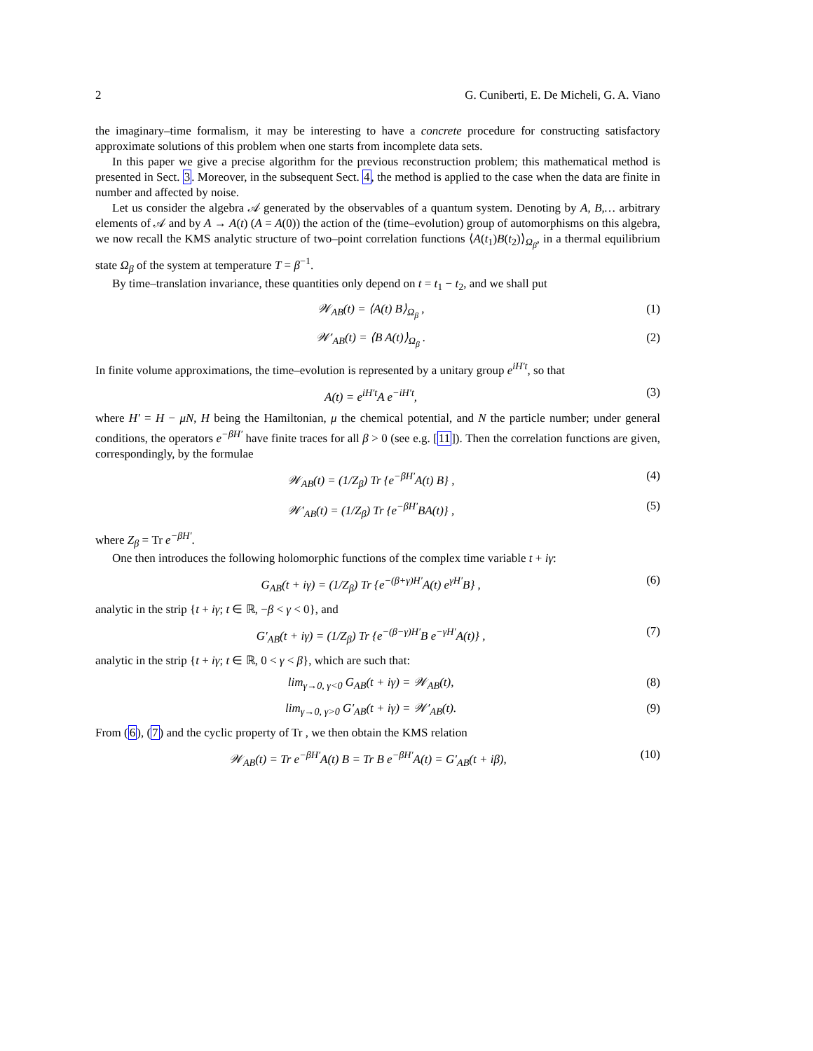2 G. Cuniberti, E. De Micheli, G. A. Viano
the imaginary–time formalism, it may be interesting to have a concrete procedure for constructing satisfactory approximate solutions of this problem when one starts from incomplete data sets.
In this paper we give a precise algorithm for the previous reconstruction problem; this mathematical method is presented in Sect. 3. Moreover, in the subsequent Sect. 4, the method is applied to the case when the data are finite in number and affected by noise.
Let us consider the algebra 𝒜 generated by the observables of a quantum system. Denoting by A, B,… arbitrary elements of 𝒜 and by A → A(t) (A = A(0)) the action of the (time–evolution) group of automorphisms on this algebra, we now recall the KMS analytic structure of two–point correlation functions ⟨A(t<sub>1</sub>)B(t<sub>2</sub>)⟩<sub>Ω<sub>β</sub></sub>, in a thermal equilibrium state Ω<sub>β</sub> of the system at temperature T = β<sup>−1</sup>.
By time–translation invariance, these quantities only depend on t = t<sub>1</sub> − t<sub>2</sub>, and we shall put
𝒲<sub>AB</sub>(t) = ⟨A(t) B⟩<sub>Ω<sub>β</sub></sub> , (1)
𝒲′<sub>AB</sub>(t) = ⟨B A(t)⟩<sub>Ω<sub>β</sub></sub> . (2)
In finite volume approximations, the time–evolution is represented by a unitary group e<sup>iH′t</sup>, so that
A(t) = e<sup>iH′t</sup>A e<sup>−iH′t</sup>, (3)
where H′ = H − μN, H being the Hamiltonian, μ the chemical potential, and N the particle number; under general conditions, the operators e<sup>−βH′</sup> have finite traces for all β > 0 (see e.g. [11]). Then the correlation functions are given, correspondingly, by the formulae
𝒲<sub>AB</sub>(t) = (1/Z<sub>β</sub>) Tr {e<sup>−βH′</sup>A(t) B} , (4)
𝒲′<sub>AB</sub>(t) = (1/Z<sub>β</sub>) Tr {e<sup>−βH′</sup>BA(t)} , (5)
where Z<sub>β</sub> = Tr e<sup>−βH′</sup>.
One then introduces the following holomorphic functions of the complex time variable t + iγ:
G<sub>AB</sub>(t + iγ) = (1/Z<sub>β</sub>) Tr {e<sup>−(β+γ)H′</sup>A(t) e<sup>γH′</sup>B} , (6)
analytic in the strip {t + iγ; t ∈ ℝ, −β < γ < 0}, and
G′<sub>AB</sub>(t + iγ) = (1/Z<sub>β</sub>) Tr {e<sup>−(β−γ)H′</sup>B e<sup>−γH′</sup>A(t)} , (7)
analytic in the strip {t + iγ; t ∈ ℝ, 0 < γ < β}, which are such that:
lim<sub>γ→0, γ<0</sub> G<sub>AB</sub>(t + iγ) = 𝒲<sub>AB</sub>(t), (8)
lim<sub>γ→0, γ>0</sub> G′<sub>AB</sub>(t + iγ) = 𝒲′<sub>AB</sub>(t). (9)
From (6), (7) and the cyclic property of Tr , we then obtain the KMS relation
𝒲<sub>AB</sub>(t) = Tr e<sup>−βH′</sup>A(t) B = Tr B e<sup>−βH′</sup>A(t) = G′<sub>AB</sub>(t + iβ), (10)